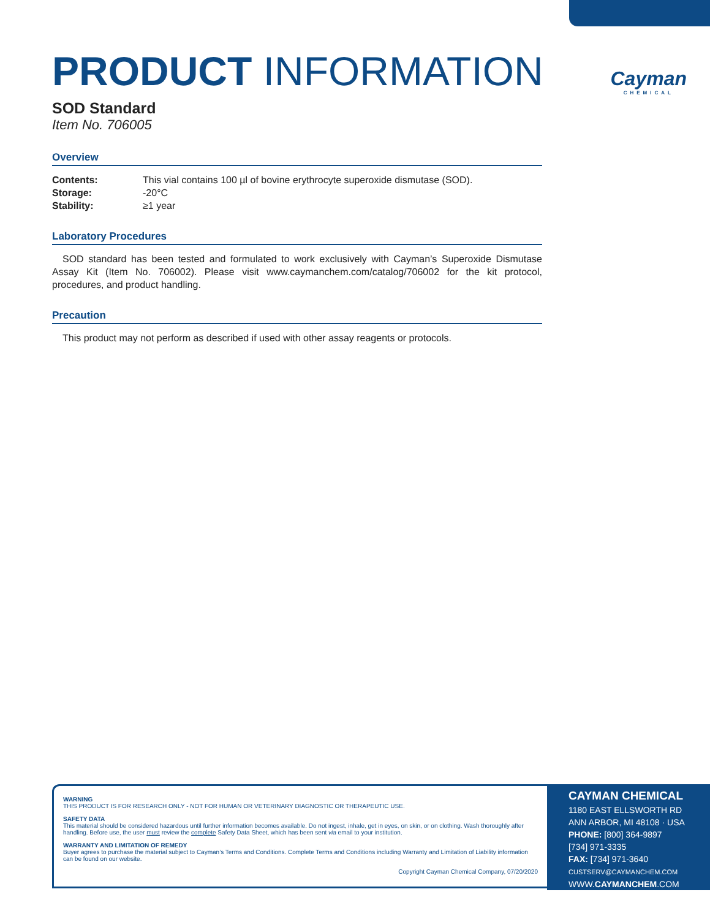Cayman
CHEMICAL
PRODUCT INFORMATION
SOD Standard
Item No. 706005
Overview
Contents: This vial contains 100 µl of bovine erythrocyte superoxide dismutase (SOD).
Storage: -20°C
Stability: ≥1 year
Laboratory Procedures
SOD standard has been tested and formulated to work exclusively with Cayman’s Superoxide Dismutase Assay Kit (Item No. 706002). Please visit www.caymanchem.com/catalog/706002 for the kit protocol, procedures, and product handling.
Precaution
This product may not perform as described if used with other assay reagents or protocols.
WARNING
THIS PRODUCT IS FOR RESEARCH ONLY - NOT FOR HUMAN OR VETERINARY DIAGNOSTIC OR THERAPEUTIC USE.
SAFETY DATA
This material should be considered hazardous until further information becomes available. Do not ingest, inhale, get in eyes, on skin, or on clothing. Wash thoroughly after handling. Before use, the user must review the complete Safety Data Sheet, which has been sent via email to your institution.
WARRANTY AND LIMITATION OF REMEDY
Buyer agrees to purchase the material subject to Cayman’s Terms and Conditions. Complete Terms and Conditions including Warranty and Limitation of Liability information can be found on our website.
Copyright Cayman Chemical Company, 07/20/2020
CAYMAN CHEMICAL
1180 EAST ELLSWORTH RD
ANN ARBOR, MI 48108 · USA
PHONE: [800] 364-9897
[734] 971-3335
FAX: [734] 971-3640
CUSTSERV@CAYMANCHEM.COM
WWW.CAYMANCHEM.COM